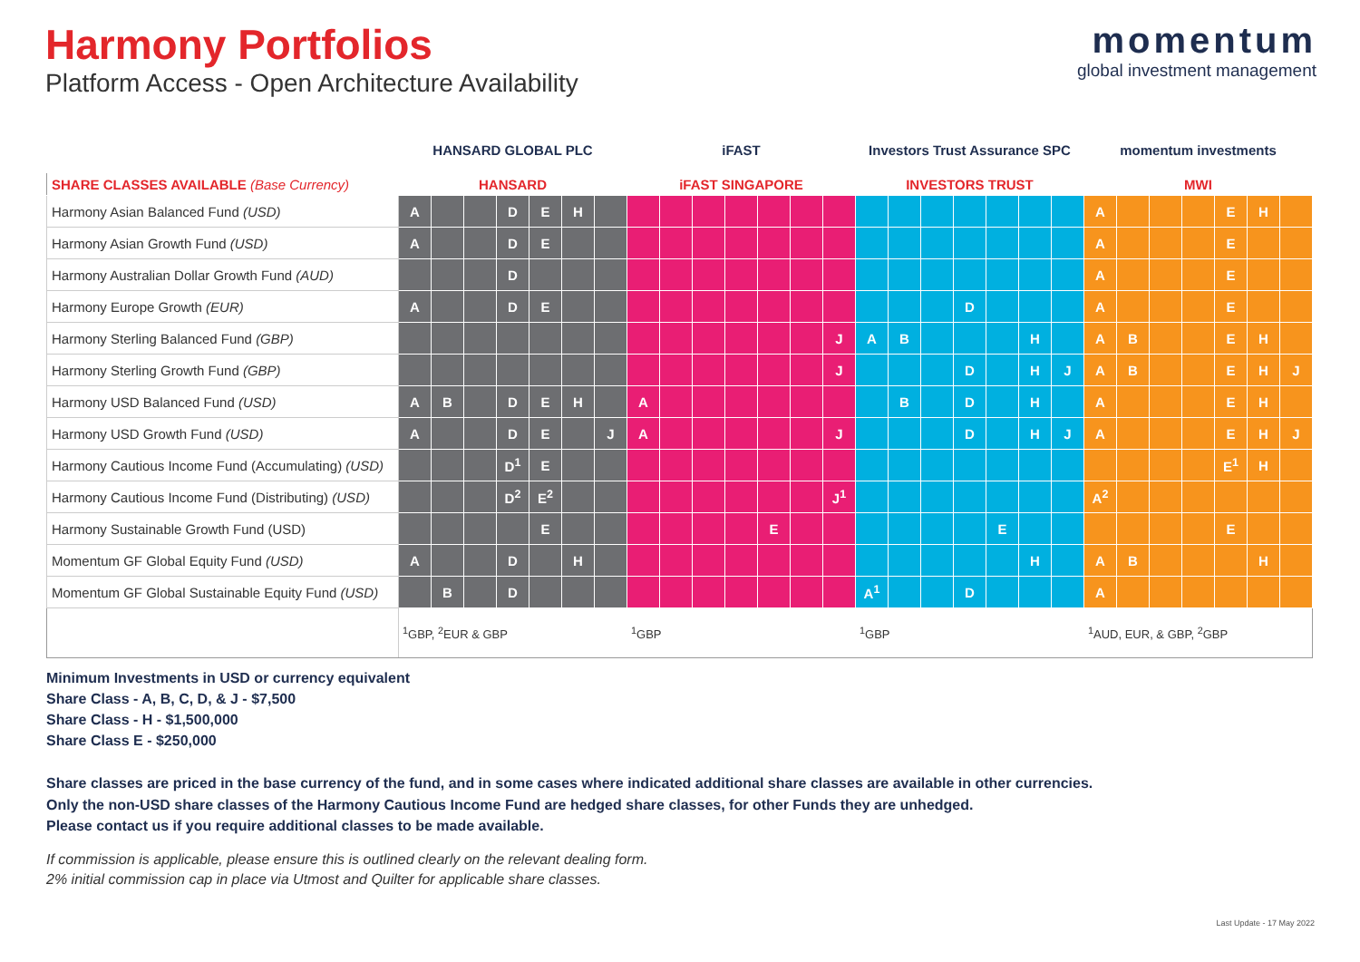Harmony Portfolios
Platform Access - Open Architecture Availability
momentum
global investment management
| | HANSARD GLOBAL PLC | | | | | | | iFAST | | | | | | | Investors Trust Assurance SPC | | | | | | | momentum investments | | | | | | |
| --- | --- | --- | --- | --- | --- | --- | --- | --- | --- | --- | --- | --- | --- | --- | --- | --- | --- | --- | --- | --- | --- | --- | --- | --- | --- | --- | --- | --- |
| SHARE CLASSES AVAILABLE (Base Currency) | HANSARD | | | | | | | iFAST SINGAPORE | | | | | | | INVESTORS TRUST | | | | | | | MWI | | | | | | |
| Harmony Asian Balanced Fund (USD) | A | | | D | E | H | | | | | | | | | | | | | | | | A | | | | E | H | |
| Harmony Asian Growth Fund (USD) | A | | | D | E | | | | | | | | | | | | | | | | | A | | | | E | | |
| Harmony Australian Dollar Growth Fund (AUD) | | | | D | | | | | | | | | | | | | | | | | | A | | | | E | | |
| Harmony Europe Growth (EUR) | A | | | D | E | | | | | | | | | | | | | D | | | | A | | | | E | | |
| Harmony Sterling Balanced Fund (GBP) | | | | | | | | | | | | | | J | A | B | | | | H | | A | B | | | E | H | |
| Harmony Sterling Growth Fund (GBP) | | | | | | | | | | | | | | J | | | | D | | H | J | A | B | | | E | H | J |
| Harmony USD Balanced Fund (USD) | A | B | | D | E | H | | A | | | | | | | | B | | D | | H | | A | | | | E | H | |
| Harmony USD Growth Fund (USD) | A | | | D | E | | J | A | | | | | | J | | | | D | | H | J | A | | | | E | H | J |
| Harmony Cautious Income Fund (Accumulating) (USD) | | | | D<sup>1</sup> | E | | | | | | | | | | | | | | | | | | | | | E<sup>1</sup> | H | |
| Harmony Cautious Income Fund (Distributing) (USD) | | | | D<sup>2</sup> | E<sup>2</sup> | | | | | | | | | J<sup>1</sup> | | | | | | | | A<sup>2</sup> | | | | | | |
| Harmony Sustainable Growth Fund (USD) | | | | | E | | | | | | | E | | | | | | | E | | | | | | | E | | |
| Momentum GF Global Equity Fund (USD) | A | | | D | | H | | | | | | | | | | | | | | H | | A | B | | | | H | |
| Momentum GF Global Sustainable Equity Fund (USD) | | B | | D | | | | | | | | | | | A<sup>1</sup> | | | D | | | | A | | | | | | |
| | <sup>1</sup> GBP, <sup>2</sup>EUR & GBP | | | | | | | <sup>1</sup> GBP | | | | | | | <sup>1</sup> GBP | | | | | | | <sup>1</sup> AUD, EUR, & GBP, <sup>2</sup>GBP | | | | | | |
Minimum Investments in USD or currency equivalent
Share Class - A, B, C, D, & J - $7,500
Share Class - H - $1,500,000
Share Class E - $250,000
Share classes are priced in the base currency of the fund, and in some cases where indicated additional share classes are available in other currencies.
Only the non-USD share classes of the Harmony Cautious Income Fund are hedged share classes, for other Funds they are unhedged.
Please contact us if you require additional classes to be made available.
If commission is applicable, please ensure this is outlined clearly on the relevant dealing form.
2% initial commission cap in place via Utmost and Quilter for applicable share classes.
Last Update - 17 May 2022